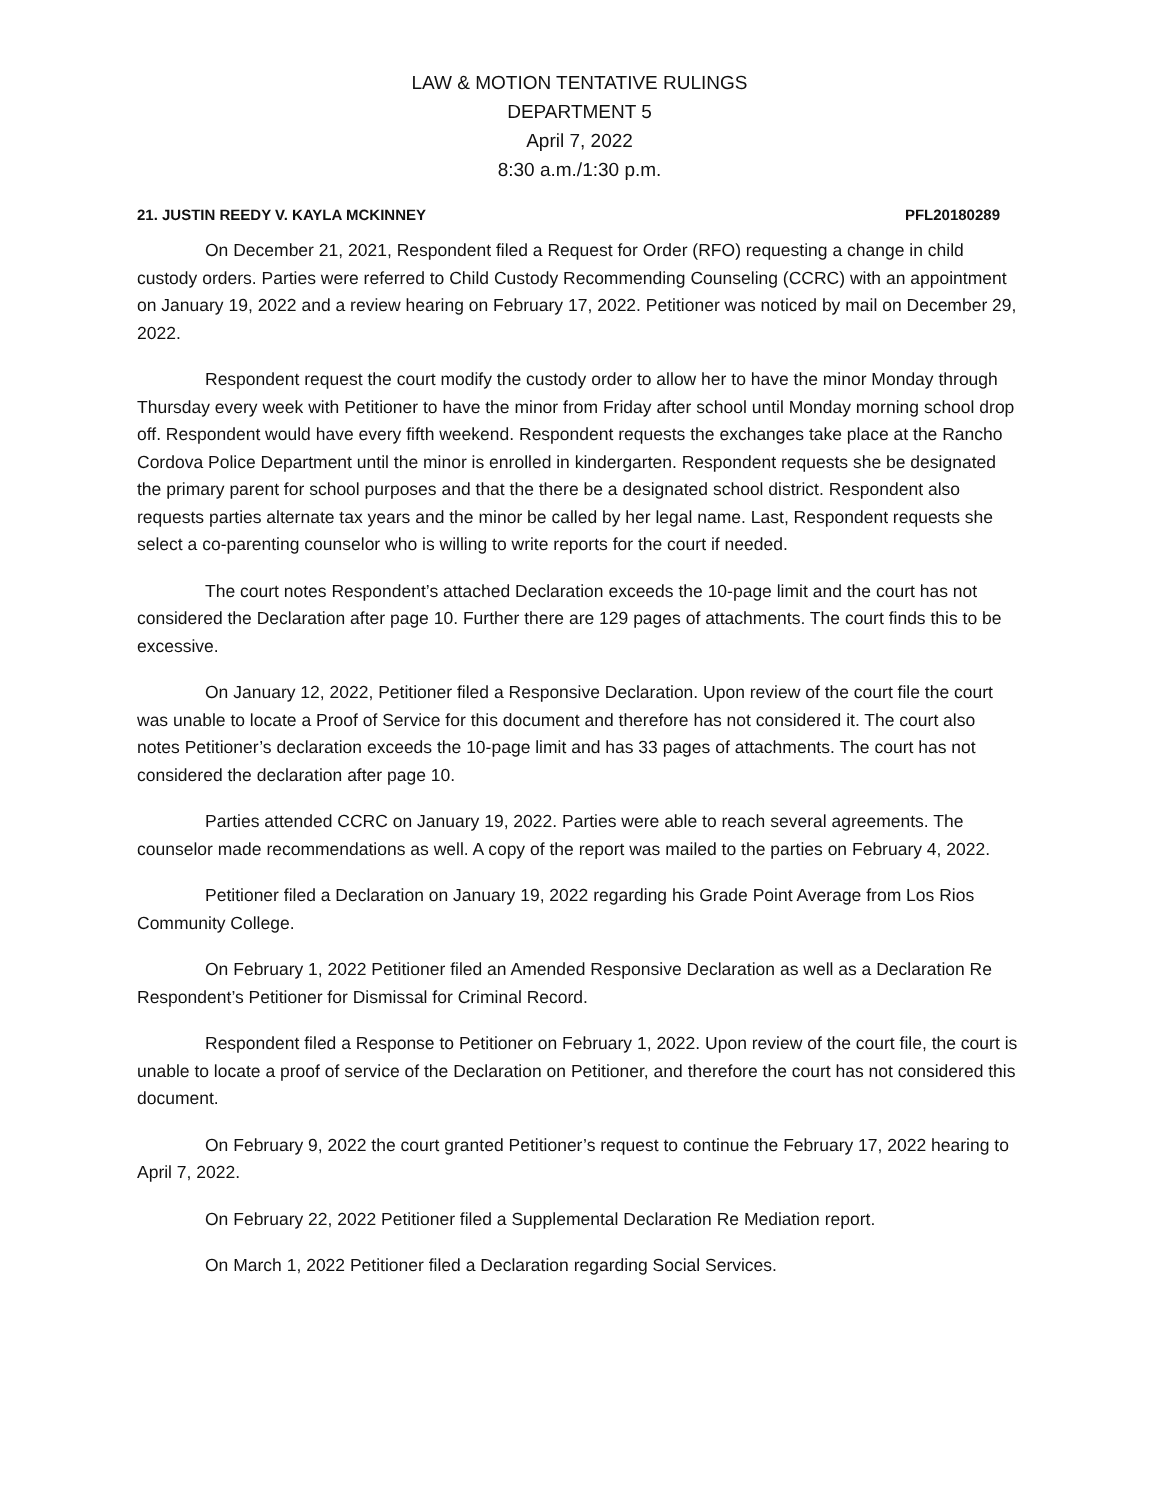LAW & MOTION TENTATIVE RULINGS
DEPARTMENT 5
April 7, 2022
8:30 a.m./1:30 p.m.
21. JUSTIN REEDY V. KAYLA MCKINNEY PFL20180289
On December 21, 2021, Respondent filed a Request for Order (RFO) requesting a change in child custody orders. Parties were referred to Child Custody Recommending Counseling (CCRC) with an appointment on January 19, 2022 and a review hearing on February 17, 2022. Petitioner was noticed by mail on December 29, 2022.
Respondent request the court modify the custody order to allow her to have the minor Monday through Thursday every week with Petitioner to have the minor from Friday after school until Monday morning school drop off. Respondent would have every fifth weekend. Respondent requests the exchanges take place at the Rancho Cordova Police Department until the minor is enrolled in kindergarten. Respondent requests she be designated the primary parent for school purposes and that the there be a designated school district. Respondent also requests parties alternate tax years and the minor be called by her legal name. Last, Respondent requests she select a co-parenting counselor who is willing to write reports for the court if needed.
The court notes Respondent’s attached Declaration exceeds the 10-page limit and the court has not considered the Declaration after page 10. Further there are 129 pages of attachments. The court finds this to be excessive.
On January 12, 2022, Petitioner filed a Responsive Declaration. Upon review of the court file the court was unable to locate a Proof of Service for this document and therefore has not considered it. The court also notes Petitioner’s declaration exceeds the 10-page limit and has 33 pages of attachments. The court has not considered the declaration after page 10.
Parties attended CCRC on January 19, 2022. Parties were able to reach several agreements. The counselor made recommendations as well. A copy of the report was mailed to the parties on February 4, 2022.
Petitioner filed a Declaration on January 19, 2022 regarding his Grade Point Average from Los Rios Community College.
On February 1, 2022 Petitioner filed an Amended Responsive Declaration as well as a Declaration Re Respondent’s Petitioner for Dismissal for Criminal Record.
Respondent filed a Response to Petitioner on February 1, 2022. Upon review of the court file, the court is unable to locate a proof of service of the Declaration on Petitioner, and therefore the court has not considered this document.
On February 9, 2022 the court granted Petitioner’s request to continue the February 17, 2022 hearing to April 7, 2022.
On February 22, 2022 Petitioner filed a Supplemental Declaration Re Mediation report.
On March 1, 2022 Petitioner filed a Declaration regarding Social Services.